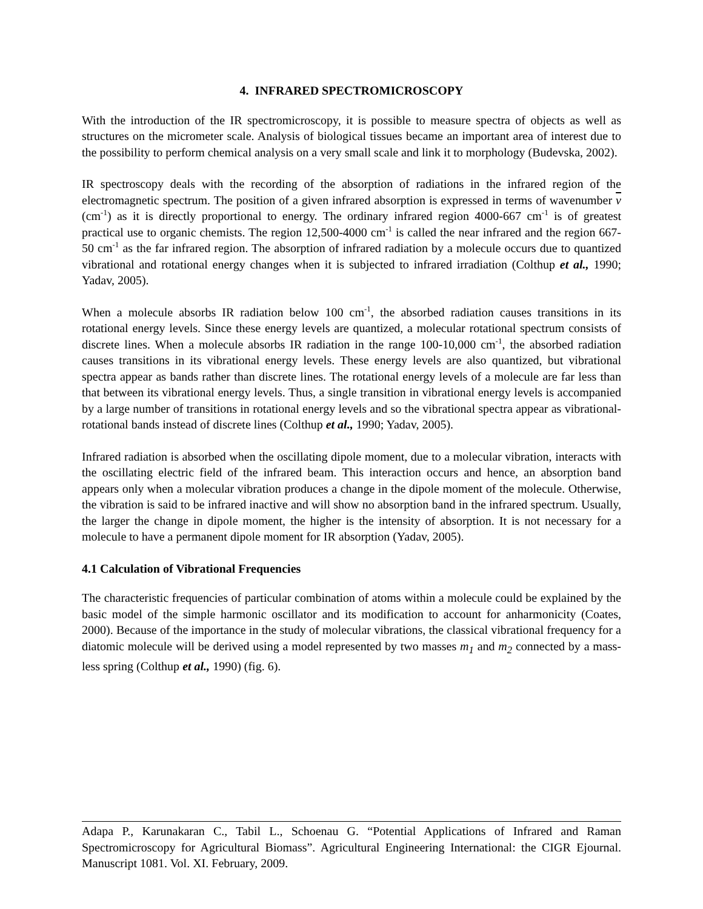4. INFRARED SPECTROMICROSCOPY
With the introduction of the IR spectromicroscopy, it is possible to measure spectra of objects as well as structures on the micrometer scale. Analysis of biological tissues became an important area of interest due to the possibility to perform chemical analysis on a very small scale and link it to morphology (Budevska, 2002).
IR spectroscopy deals with the recording of the absorption of radiations in the infrared region of the electromagnetic spectrum. The position of a given infrared absorption is expressed in terms of wavenumber ν (cm<sup>-1</sup>) as it is directly proportional to energy. The ordinary infrared region 4000-667 cm<sup>-1</sup> is of greatest practical use to organic chemists. The region 12,500-4000 cm<sup>-1</sup> is called the near infrared and the region 667-50 cm<sup>-1</sup> as the far infrared region. The absorption of infrared radiation by a molecule occurs due to quantized vibrational and rotational energy changes when it is subjected to infrared irradiation (Colthup et al., 1990; Yadav, 2005).
When a molecule absorbs IR radiation below 100 cm<sup>-1</sup>, the absorbed radiation causes transitions in its rotational energy levels. Since these energy levels are quantized, a molecular rotational spectrum consists of discrete lines. When a molecule absorbs IR radiation in the range 100-10,000 cm<sup>-1</sup>, the absorbed radiation causes transitions in its vibrational energy levels. These energy levels are also quantized, but vibrational spectra appear as bands rather than discrete lines. The rotational energy levels of a molecule are far less than that between its vibrational energy levels. Thus, a single transition in vibrational energy levels is accompanied by a large number of transitions in rotational energy levels and so the vibrational spectra appear as vibrational-rotational bands instead of discrete lines (Colthup et al., 1990; Yadav, 2005).
Infrared radiation is absorbed when the oscillating dipole moment, due to a molecular vibration, interacts with the oscillating electric field of the infrared beam. This interaction occurs and hence, an absorption band appears only when a molecular vibration produces a change in the dipole moment of the molecule. Otherwise, the vibration is said to be infrared inactive and will show no absorption band in the infrared spectrum. Usually, the larger the change in dipole moment, the higher is the intensity of absorption. It is not necessary for a molecule to have a permanent dipole moment for IR absorption (Yadav, 2005).
4.1 Calculation of Vibrational Frequencies
The characteristic frequencies of particular combination of atoms within a molecule could be explained by the basic model of the simple harmonic oscillator and its modification to account for anharmonicity (Coates, 2000). Because of the importance in the study of molecular vibrations, the classical vibrational frequency for a diatomic molecule will be derived using a model represented by two masses m<sub>1</sub> and m<sub>2</sub> connected by a mass-less spring (Colthup et al., 1990) (fig. 6).
Adapa P., Karunakaran C., Tabil L., Schoenau G. “Potential Applications of Infrared and Raman Spectromicroscopy for Agricultural Biomass”. Agricultural Engineering International: the CIGR Ejournal. Manuscript 1081. Vol. XI. February, 2009.